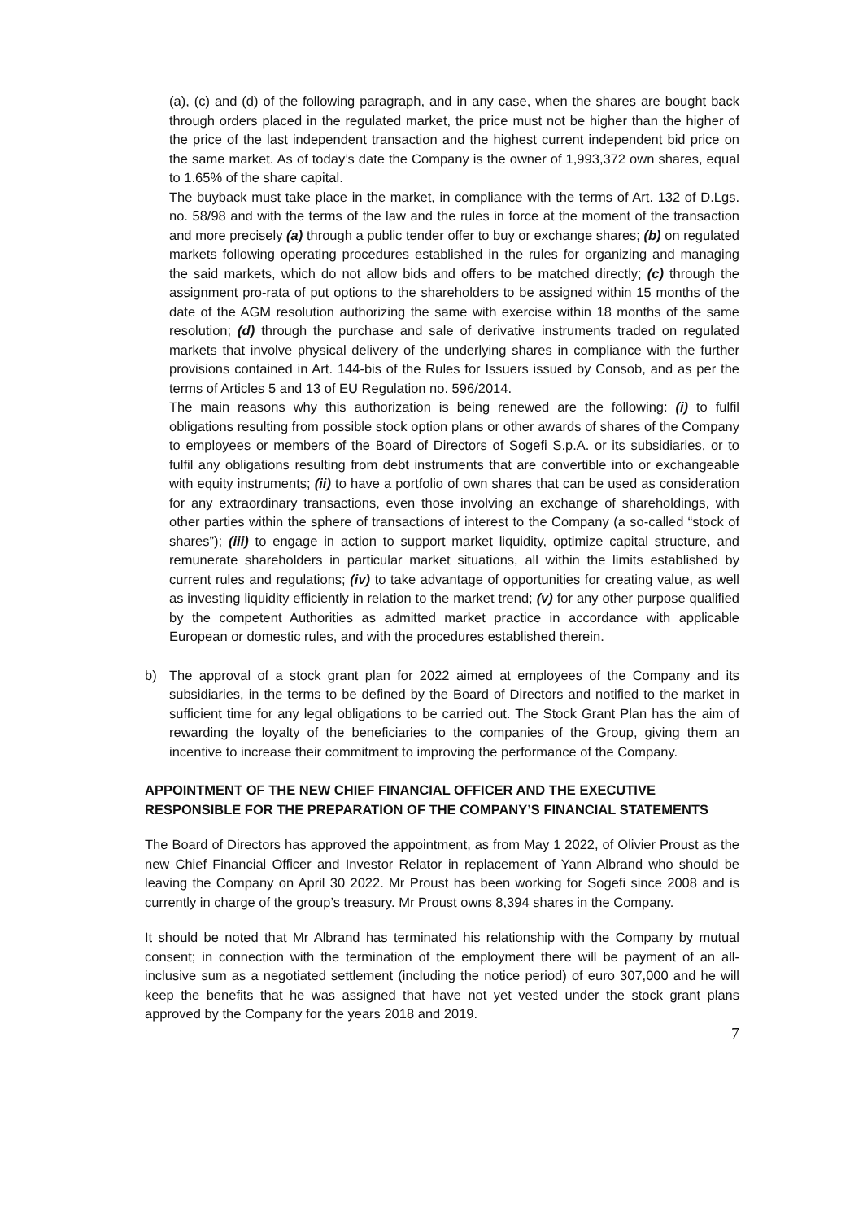(a), (c) and (d) of the following paragraph, and in any case, when the shares are bought back through orders placed in the regulated market, the price must not be higher than the higher of the price of the last independent transaction and the highest current independent bid price on the same market. As of today’s date the Company is the owner of 1,993,372 own shares, equal to 1.65% of the share capital.
The buyback must take place in the market, in compliance with the terms of Art. 132 of D.Lgs. no. 58/98 and with the terms of the law and the rules in force at the moment of the transaction and more precisely (a) through a public tender offer to buy or exchange shares; (b) on regulated markets following operating procedures established in the rules for organizing and managing the said markets, which do not allow bids and offers to be matched directly; (c) through the assignment pro-rata of put options to the shareholders to be assigned within 15 months of the date of the AGM resolution authorizing the same with exercise within 18 months of the same resolution; (d) through the purchase and sale of derivative instruments traded on regulated markets that involve physical delivery of the underlying shares in compliance with the further provisions contained in Art. 144-bis of the Rules for Issuers issued by Consob, and as per the terms of Articles 5 and 13 of EU Regulation no. 596/2014.
The main reasons why this authorization is being renewed are the following: (i) to fulfil obligations resulting from possible stock option plans or other awards of shares of the Company to employees or members of the Board of Directors of Sogefi S.p.A. or its subsidiaries, or to fulfil any obligations resulting from debt instruments that are convertible into or exchangeable with equity instruments; (ii) to have a portfolio of own shares that can be used as consideration for any extraordinary transactions, even those involving an exchange of shareholdings, with other parties within the sphere of transactions of interest to the Company (a so-called “stock of shares”); (iii) to engage in action to support market liquidity, optimize capital structure, and remunerate shareholders in particular market situations, all within the limits established by current rules and regulations; (iv) to take advantage of opportunities for creating value, as well as investing liquidity efficiently in relation to the market trend; (v) for any other purpose qualified by the competent Authorities as admitted market practice in accordance with applicable European or domestic rules, and with the procedures established therein.
b) The approval of a stock grant plan for 2022 aimed at employees of the Company and its subsidiaries, in the terms to be defined by the Board of Directors and notified to the market in sufficient time for any legal obligations to be carried out. The Stock Grant Plan has the aim of rewarding the loyalty of the beneficiaries to the companies of the Group, giving them an incentive to increase their commitment to improving the performance of the Company.
APPOINTMENT OF THE NEW CHIEF FINANCIAL OFFICER AND THE EXECUTIVE RESPONSIBLE FOR THE PREPARATION OF THE COMPANY’S FINANCIAL STATEMENTS
The Board of Directors has approved the appointment, as from May 1 2022, of Olivier Proust as the new Chief Financial Officer and Investor Relator in replacement of Yann Albrand who should be leaving the Company on April 30 2022. Mr Proust has been working for Sogefi since 2008 and is currently in charge of the group’s treasury. Mr Proust owns 8,394 shares in the Company.
It should be noted that Mr Albrand has terminated his relationship with the Company by mutual consent; in connection with the termination of the employment there will be payment of an all-inclusive sum as a negotiated settlement (including the notice period) of euro 307,000 and he will keep the benefits that he was assigned that have not yet vested under the stock grant plans approved by the Company for the years 2018 and 2019.
7